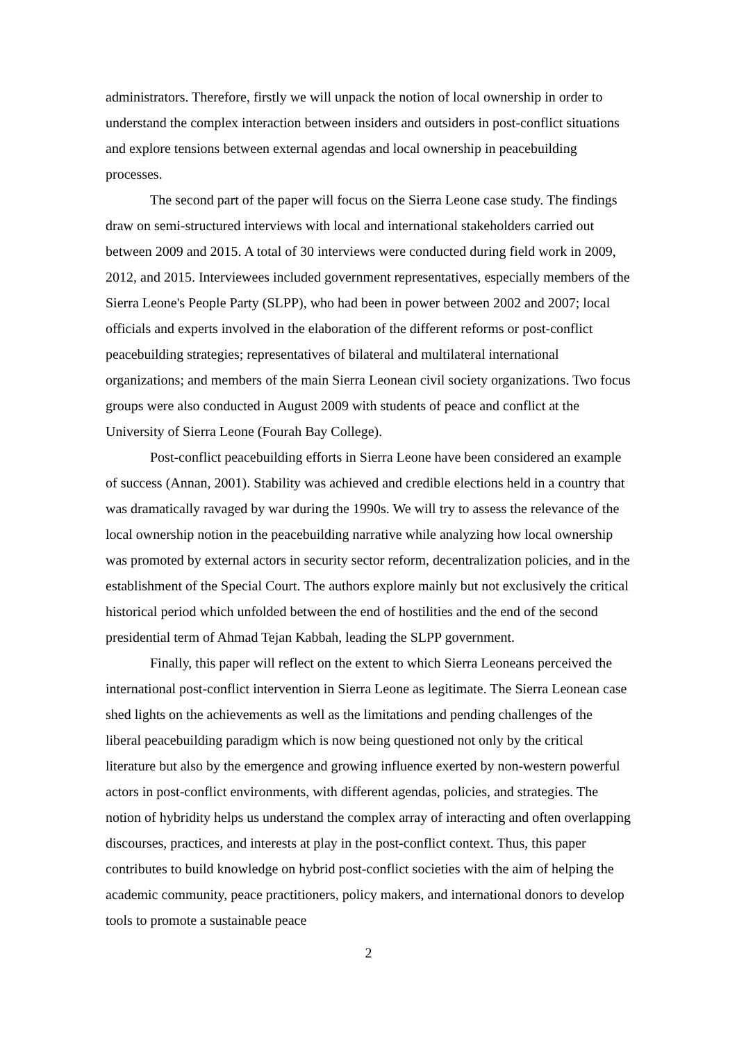administrators. Therefore, firstly we will unpack the notion of local ownership in order to understand the complex interaction between insiders and outsiders in post-conflict situations and explore tensions between external agendas and local ownership in peacebuilding processes.
The second part of the paper will focus on the Sierra Leone case study. The findings draw on semi-structured interviews with local and international stakeholders carried out between 2009 and 2015. A total of 30 interviews were conducted during field work in 2009, 2012, and 2015. Interviewees included government representatives, especially members of the Sierra Leone's People Party (SLPP), who had been in power between 2002 and 2007; local officials and experts involved in the elaboration of the different reforms or post-conflict peacebuilding strategies; representatives of bilateral and multilateral international organizations; and members of the main Sierra Leonean civil society organizations. Two focus groups were also conducted in August 2009 with students of peace and conflict at the University of Sierra Leone (Fourah Bay College).
Post-conflict peacebuilding efforts in Sierra Leone have been considered an example of success (Annan, 2001). Stability was achieved and credible elections held in a country that was dramatically ravaged by war during the 1990s. We will try to assess the relevance of the local ownership notion in the peacebuilding narrative while analyzing how local ownership was promoted by external actors in security sector reform, decentralization policies, and in the establishment of the Special Court. The authors explore mainly but not exclusively the critical historical period which unfolded between the end of hostilities and the end of the second presidential term of Ahmad Tejan Kabbah, leading the SLPP government.
Finally, this paper will reflect on the extent to which Sierra Leoneans perceived the international post-conflict intervention in Sierra Leone as legitimate. The Sierra Leonean case shed lights on the achievements as well as the limitations and pending challenges of the liberal peacebuilding paradigm which is now being questioned not only by the critical literature but also by the emergence and growing influence exerted by non-western powerful actors in post-conflict environments, with different agendas, policies, and strategies. The notion of hybridity helps us understand the complex array of interacting and often overlapping discourses, practices, and interests at play in the post-conflict context. Thus, this paper contributes to build knowledge on hybrid post-conflict societies with the aim of helping the academic community, peace practitioners, policy makers, and international donors to develop tools to promote a sustainable peace
2